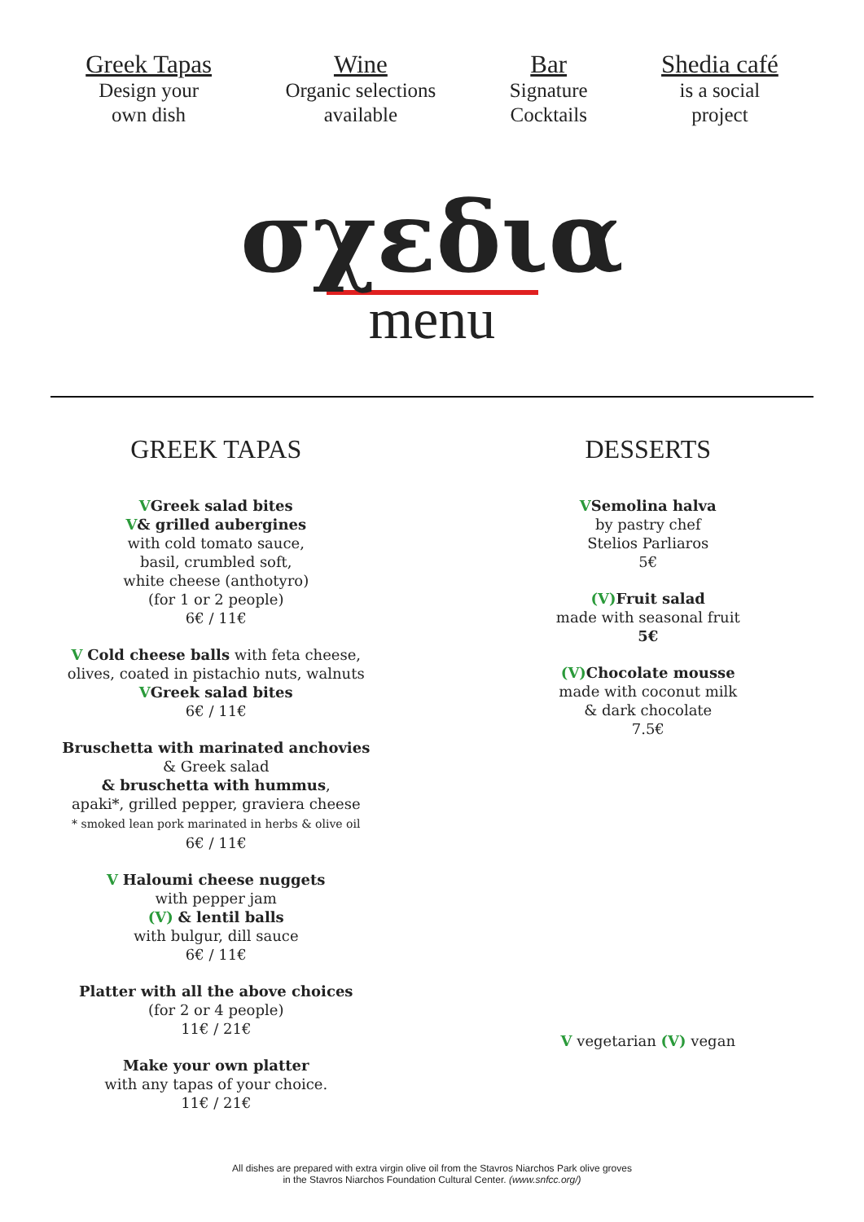Greek Tapas
Design your
own dish
Wine
Organic selections
available
Bar
Signature
Cocktails
Shedia café
is a social
project
σχεδια
menu
GREEK TAPAS
VGreek salad bites
V& grilled aubergines
with cold tomato sauce,
basil, crumbled soft,
white cheese (anthotyro)
(for 1 or 2 people)
6€ / 11€
V Cold cheese balls with feta cheese,
olives, coated in pistachio nuts, walnuts
VGreek salad bites
6€ / 11€
Bruschetta with marinated anchovies
& Greek salad
& bruschetta with hummus,
apaki*, grilled pepper, graviera cheese
* smoked lean pork marinated in herbs & olive oil
6€ / 11€
V Haloumi cheese nuggets
with pepper jam
(V) & lentil balls
with bulgur, dill sauce
6€ / 11€
Platter with all the above choices
(for 2 or 4 people)
11€ / 21€
Make your own platter
with any tapas of your choice.
11€ / 21€
DESSERTS
VSemolina halva
by pastry chef
Stelios Parliaros
5€
(V) Fruit salad
made with seasonal fruit
5€
(V) Chocolate mousse
made with coconut milk
& dark chocolate
7.5€
V vegetarian (V) vegan
All dishes are prepared with extra virgin olive oil from the Stavros Niarchos Park olive groves
in the Stavros Niarchos Foundation Cultural Center. (www.snfcc.org/)